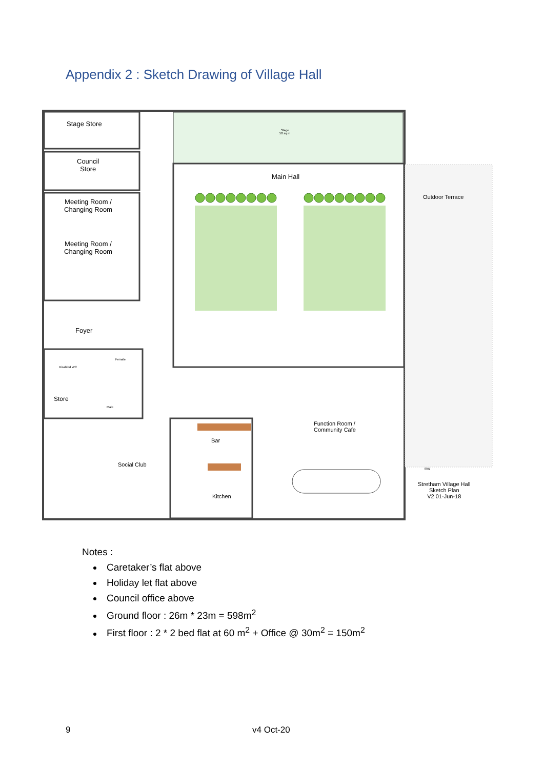Appendix 2 : Sketch Drawing of Village Hall
Stage Store
Council
Store
Stage
50 sq m
Main Hall
Outdoor Terrace
Meeting Room /
Changing Room
Meeting Room /
Changing Room
Foyer
Disabled WC
Female
Store
Male
Function Room /
Community Cafe
Bar
Social Club
BBQ
Stretham Village Hall
Sketch Plan
V2 01-Jun-18
Kitchen
Notes :
Caretaker’s flat above
Holiday let flat above
Council office above
Ground floor : 26m * 23m = 598m<sup>2</sup>
First floor : 2 * 2 bed flat at 60 m<sup>2</sup> + Office @ 30m<sup>2</sup> = 150m<sup>2</sup>
9 v4 Oct-20